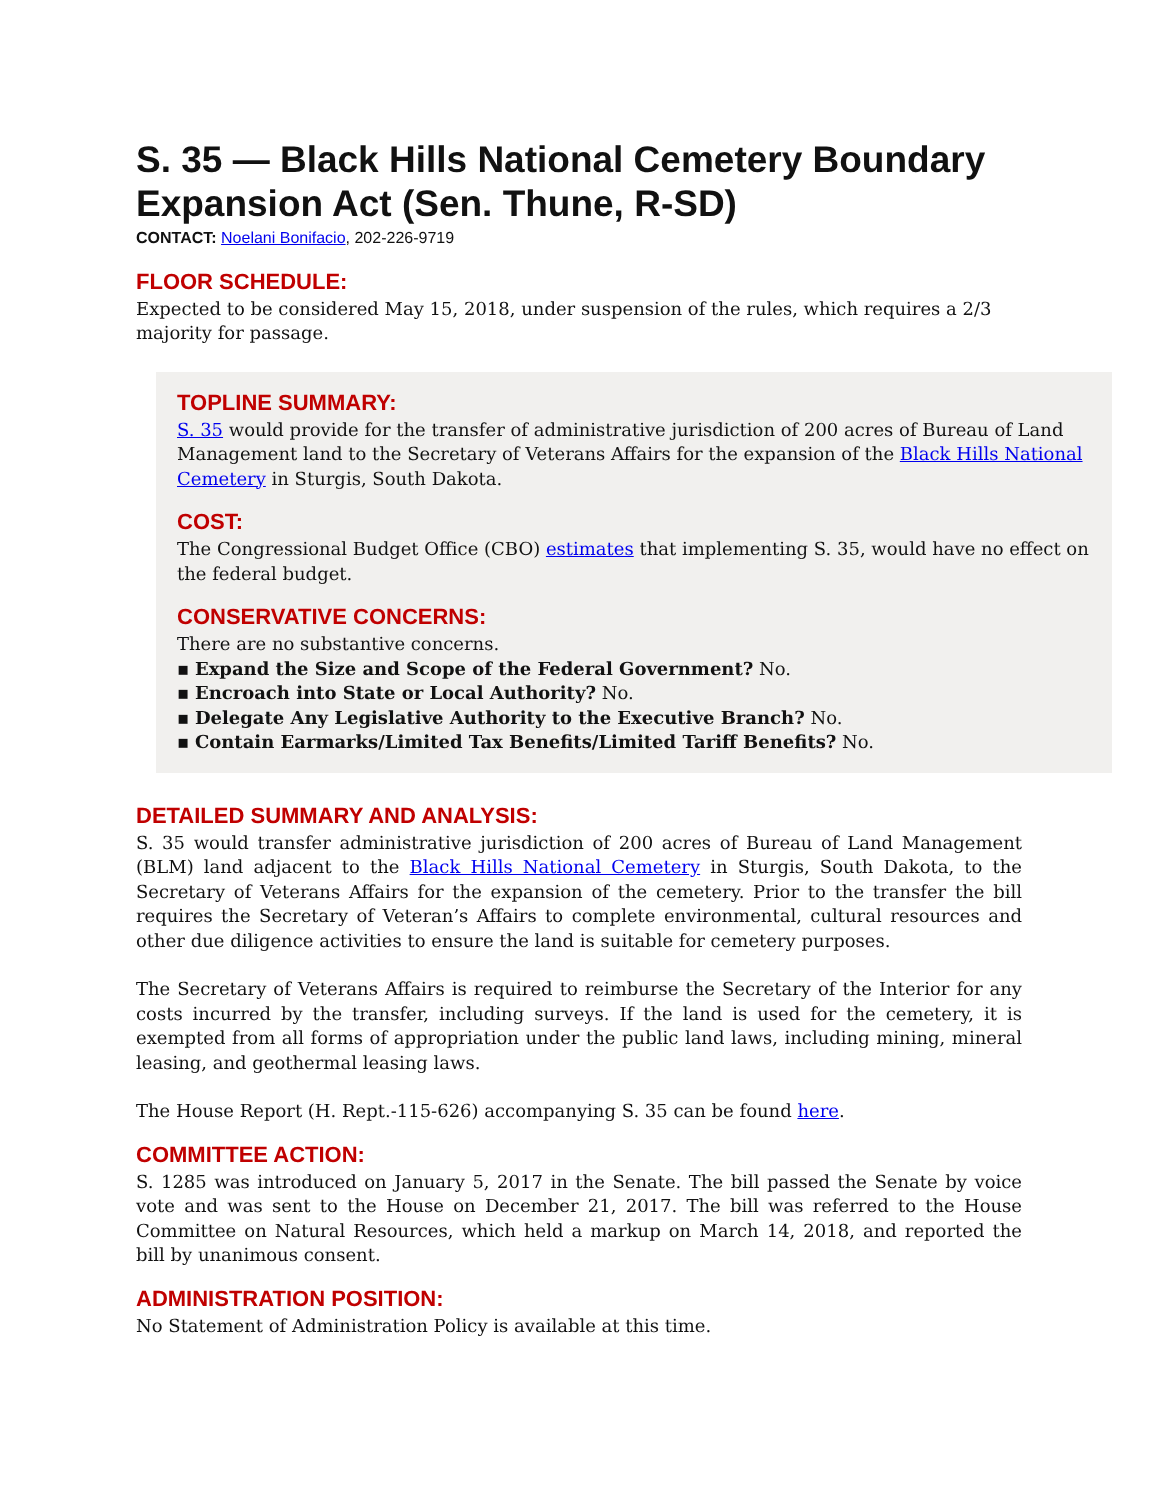S. 35 — Black Hills National Cemetery Boundary Expansion Act (Sen. Thune, R-SD)
CONTACT: Noelani Bonifacio, 202-226-9719
FLOOR SCHEDULE:
Expected to be considered May 15, 2018, under suspension of the rules, which requires a 2/3 majority for passage.
TOPLINE SUMMARY:
S. 35 would provide for the transfer of administrative jurisdiction of 200 acres of Bureau of Land Management land to the Secretary of Veterans Affairs for the expansion of the Black Hills National Cemetery in Sturgis, South Dakota.
COST:
The Congressional Budget Office (CBO) estimates that implementing S. 35, would have no effect on the federal budget.
CONSERVATIVE CONCERNS:
There are no substantive concerns.
▪ Expand the Size and Scope of the Federal Government? No.
▪ Encroach into State or Local Authority? No.
▪ Delegate Any Legislative Authority to the Executive Branch? No.
▪ Contain Earmarks/Limited Tax Benefits/Limited Tariff Benefits? No.
DETAILED SUMMARY AND ANALYSIS:
S. 35 would transfer administrative jurisdiction of 200 acres of Bureau of Land Management (BLM) land adjacent to the Black Hills National Cemetery in Sturgis, South Dakota, to the Secretary of Veterans Affairs for the expansion of the cemetery. Prior to the transfer the bill requires the Secretary of Veteran’s Affairs to complete environmental, cultural resources and other due diligence activities to ensure the land is suitable for cemetery purposes.
The Secretary of Veterans Affairs is required to reimburse the Secretary of the Interior for any costs incurred by the transfer, including surveys. If the land is used for the cemetery, it is exempted from all forms of appropriation under the public land laws, including mining, mineral leasing, and geothermal leasing laws.
The House Report (H. Rept.-115-626) accompanying S. 35 can be found here.
COMMITTEE ACTION:
S. 1285 was introduced on January 5, 2017 in the Senate. The bill passed the Senate by voice vote and was sent to the House on December 21, 2017. The bill was referred to the House Committee on Natural Resources, which held a markup on March 14, 2018, and reported the bill by unanimous consent.
ADMINISTRATION POSITION:
No Statement of Administration Policy is available at this time.